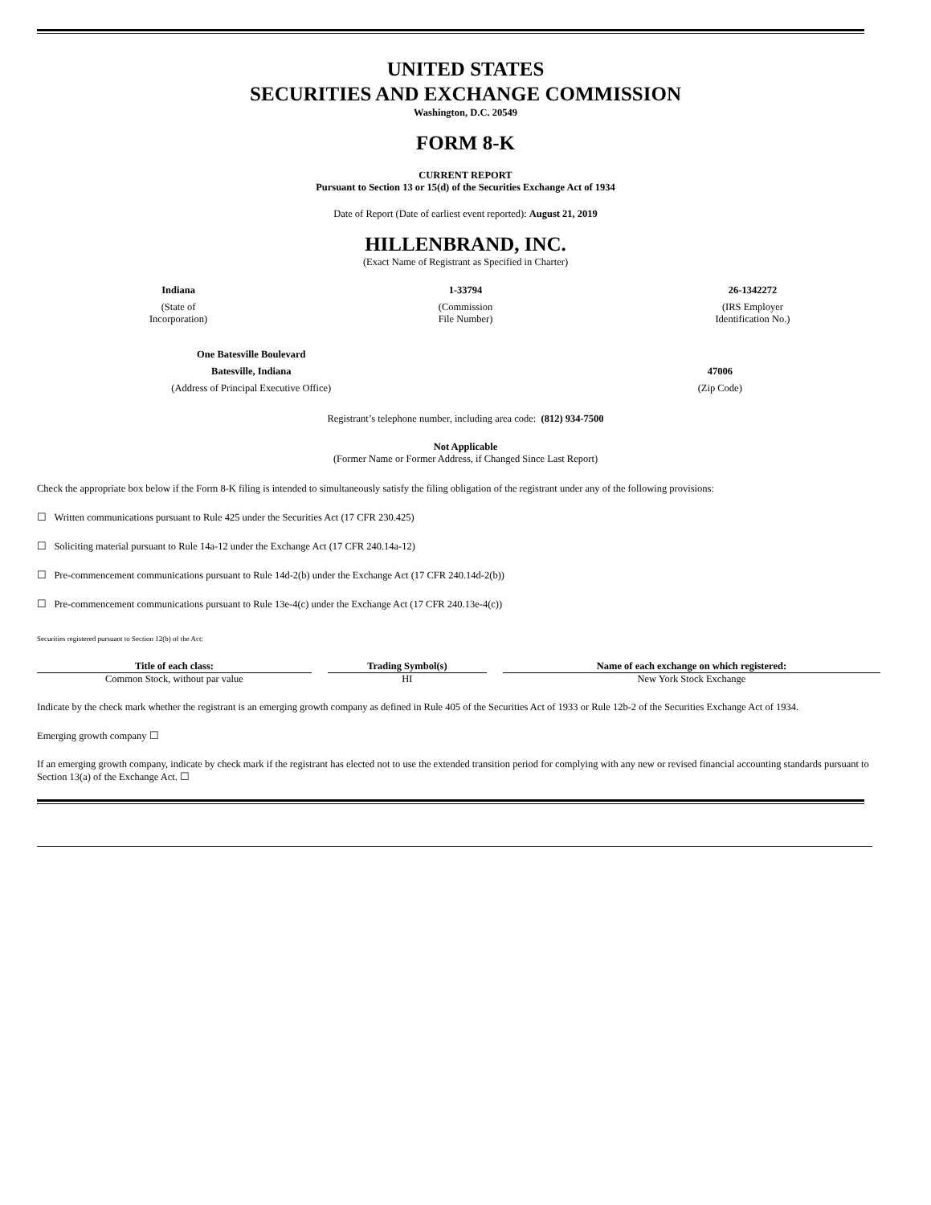UNITED STATES
SECURITIES AND EXCHANGE COMMISSION
Washington, D.C. 20549
FORM 8-K
CURRENT REPORT
Pursuant to Section 13 or 15(d) of the Securities Exchange Act of 1934
Date of Report (Date of earliest event reported): August 21, 2019
HILLENBRAND, INC.
(Exact Name of Registrant as Specified in Charter)
| Indiana | 1-33794 | 26-1342272 |
| (State of Incorporation) | (Commission File Number) | (IRS Employer Identification No.) |
| One Batesville Boulevard | |
| Batesville, Indiana | 47006 |
| (Address of Principal Executive Office) | (Zip Code) |
Registrant’s telephone number, including area code: (812) 934-7500
Not Applicable
(Former Name or Former Address, if Changed Since Last Report)
Check the appropriate box below if the Form 8-K filing is intended to simultaneously satisfy the filing obligation of the registrant under any of the following provisions:
☐ Written communications pursuant to Rule 425 under the Securities Act (17 CFR 230.425)
☐ Soliciting material pursuant to Rule 14a-12 under the Exchange Act (17 CFR 240.14a-12)
☐ Pre-commencement communications pursuant to Rule 14d-2(b) under the Exchange Act (17 CFR 240.14d-2(b))
☐ Pre-commencement communications pursuant to Rule 13e-4(c) under the Exchange Act (17 CFR 240.13e-4(c))
Securities registered pursuant to Section 12(b) of the Act:
| Title of each class: | Trading Symbol(s) | Name of each exchange on which registered: |
| --- | --- | --- |
| Common Stock, without par value | HI | New York Stock Exchange |
Indicate by the check mark whether the registrant is an emerging growth company as defined in Rule 405 of the Securities Act of 1933 or Rule 12b-2 of the Securities Exchange Act of 1934.
Emerging growth company ☐
If an emerging growth company, indicate by check mark if the registrant has elected not to use the extended transition period for complying with any new or revised financial accounting standards pursuant to Section 13(a) of the Exchange Act. ☐